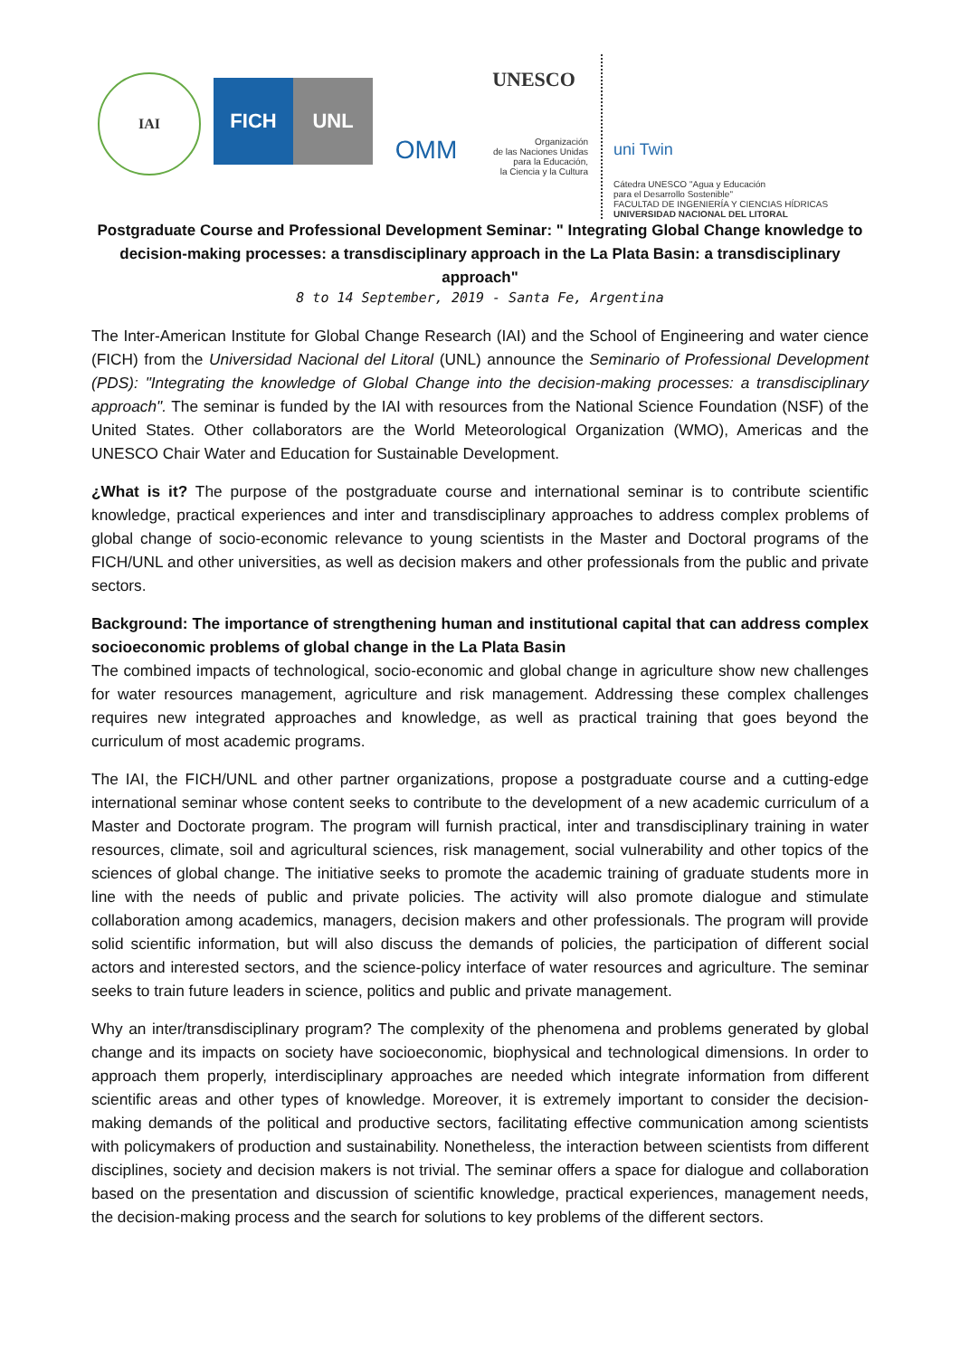IAI
FICH UNL
OMM
UNESCO
Organización
de las Naciones Unidas
para la Educación,
la Ciencia y la Cultura
uni Twin
Cátedra UNESCO "Agua y Educación
para el Desarrollo Sostenible"
FACULTAD DE INGENIERÍA Y CIENCIAS HÍDRICAS
UNIVERSIDAD NACIONAL DEL LITORAL
Postgraduate Course and Professional Development Seminar: " Integrating Global Change knowledge to decision-making processes: a transdisciplinary approach in the La Plata Basin: a transdisciplinary approach"
8 to 14 September, 2019 - Santa Fe, Argentina
The Inter-American Institute for Global Change Research (IAI) and the School of Engineering and water cience (FICH) from the Universidad Nacional del Litoral (UNL) announce the Seminario of Professional Development (PDS): "Integrating the knowledge of Global Change into the decision-making processes: a transdisciplinary approach". The seminar is funded by the IAI with resources from the National Science Foundation (NSF) of the United States. Other collaborators are the World Meteorological Organization (WMO), Americas and the UNESCO Chair Water and Education for Sustainable Development.
¿What is it? The purpose of the postgraduate course and international seminar is to contribute scientific knowledge, practical experiences and inter and transdisciplinary approaches to address complex problems of global change of socio-economic relevance to young scientists in the Master and Doctoral programs of the FICH/UNL and other universities, as well as decision makers and other professionals from the public and private sectors.
Background: The importance of strengthening human and institutional capital that can address complex socioeconomic problems of global change in the La Plata Basin
The combined impacts of technological, socio-economic and global change in agriculture show new challenges for water resources management, agriculture and risk management. Addressing these complex challenges requires new integrated approaches and knowledge, as well as practical training that goes beyond the curriculum of most academic programs.
The IAI, the FICH/UNL and other partner organizations, propose a postgraduate course and a cutting-edge international seminar whose content seeks to contribute to the development of a new academic curriculum of a Master and Doctorate program. The program will furnish practical, inter and transdisciplinary training in water resources, climate, soil and agricultural sciences, risk management, social vulnerability and other topics of the sciences of global change. The initiative seeks to promote the academic training of graduate students more in line with the needs of public and private policies. The activity will also promote dialogue and stimulate collaboration among academics, managers, decision makers and other professionals. The program will provide solid scientific information, but will also discuss the demands of policies, the participation of different social actors and interested sectors, and the science-policy interface of water resources and agriculture. The seminar seeks to train future leaders in science, politics and public and private management.
Why an inter/transdisciplinary program? The complexity of the phenomena and problems generated by global change and its impacts on society have socioeconomic, biophysical and technological dimensions. In order to approach them properly, interdisciplinary approaches are needed which integrate information from different scientific areas and other types of knowledge. Moreover, it is extremely important to consider the decision-making demands of the political and productive sectors, facilitating effective communication among scientists with policymakers of production and sustainability. Nonetheless, the interaction between scientists from different disciplines, society and decision makers is not trivial. The seminar offers a space for dialogue and collaboration based on the presentation and discussion of scientific knowledge, practical experiences, management needs, the decision-making process and the search for solutions to key problems of the different sectors.